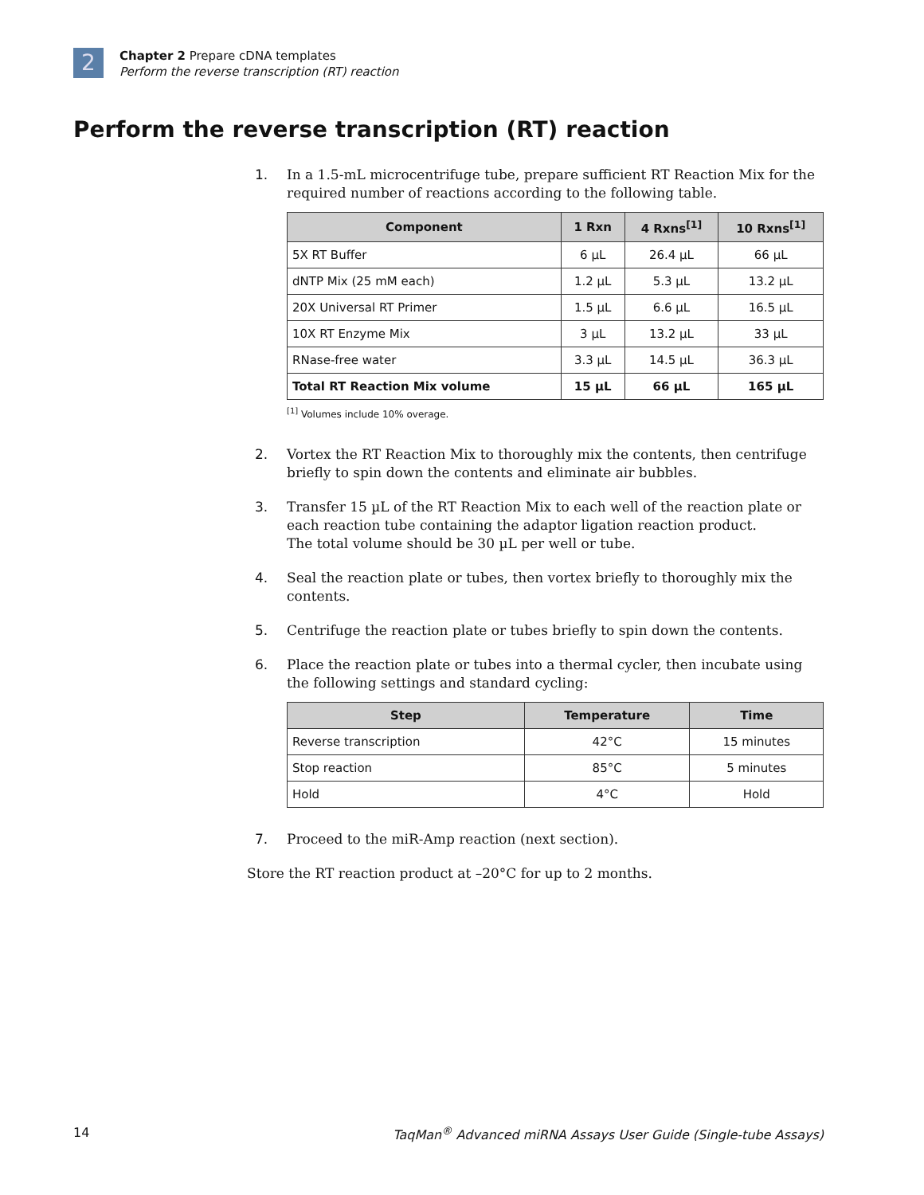2
Chapter 2 Prepare cDNA templates
Perform the reverse transcription (RT) reaction
Perform the reverse transcription (RT) reaction
1. In a 1.5-mL microcentrifuge tube, prepare sufficient RT Reaction Mix for the required number of reactions according to the following table.
| Component | 1 Rxn | 4 Rxns<sup>[1]</sup> | 10 Rxns<sup>[1]</sup> |
| --- | --- | --- | --- |
| 5X RT Buffer | 6 µL | 26.4 µL | 66 µL |
| dNTP Mix (25 mM each) | 1.2 µL | 5.3 µL | 13.2 µL |
| 20X Universal RT Primer | 1.5 µL | 6.6 µL | 16.5 µL |
| 10X RT Enzyme Mix | 3 µL | 13.2 µL | 33 µL |
| RNase-free water | 3.3 µL | 14.5 µL | 36.3 µL |
| Total RT Reaction Mix volume | 15 µL | 66 µL | 165 µL |
<sup>[1]</sup> Volumes include 10% overage.
2. Vortex the RT Reaction Mix to thoroughly mix the contents, then centrifuge briefly to spin down the contents and eliminate air bubbles.
3. Transfer 15 µL of the RT Reaction Mix to each well of the reaction plate or each reaction tube containing the adaptor ligation reaction product.
The total volume should be 30 µL per well or tube.
4. Seal the reaction plate or tubes, then vortex briefly to thoroughly mix the contents.
5. Centrifuge the reaction plate or tubes briefly to spin down the contents.
6. Place the reaction plate or tubes into a thermal cycler, then incubate using the following settings and standard cycling:
| Step | Temperature | Time |
| --- | --- | --- |
| Reverse transcription | 42°C | 15 minutes |
| Stop reaction | 85°C | 5 minutes |
| Hold | 4°C | Hold |
7. Proceed to the miR-Amp reaction (next section).
Store the RT reaction product at –20°C for up to 2 months.
14 TaqMan<sup>®</sup> Advanced miRNA Assays User Guide (Single-tube Assays)